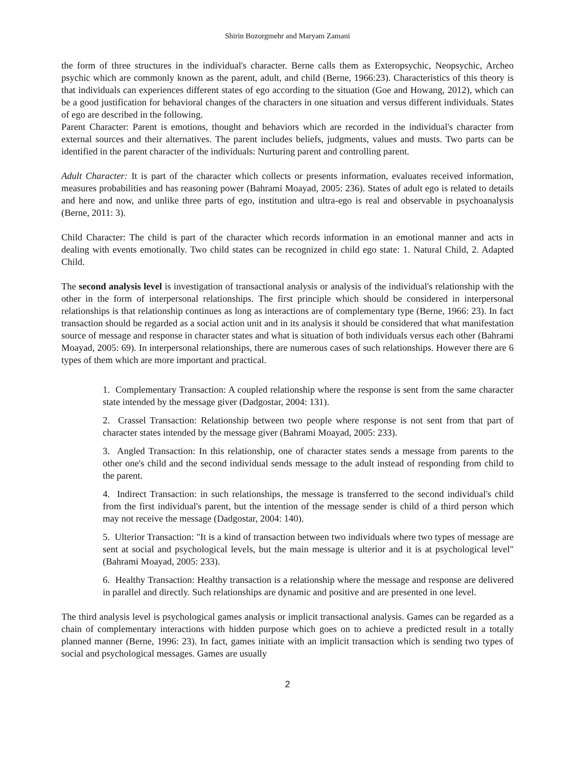Shirin Bozorgmehr and Maryam Zamani
the form of three structures in the individual's character. Berne calls them as Exteropsychic, Neopsychic, Archeo psychic which are commonly known as the parent, adult, and child (Berne, 1966:23). Characteristics of this theory is that individuals can experiences different states of ego according to the situation (Goe and Howang, 2012), which can be a good justification for behavioral changes of the characters in one situation and versus different individuals. States of ego are described in the following.
Parent Character: Parent is emotions, thought and behaviors which are recorded in the individual's character from external sources and their alternatives. The parent includes beliefs, judgments, values and musts. Two parts can be identified in the parent character of the individuals: Nurturing parent and controlling parent.
Adult Character: It is part of the character which collects or presents information, evaluates received information, measures probabilities and has reasoning power (Bahrami Moayad, 2005: 236). States of adult ego is related to details and here and now, and unlike three parts of ego, institution and ultra-ego is real and observable in psychoanalysis (Berne, 2011: 3).
Child Character: The child is part of the character which records information in an emotional manner and acts in dealing with events emotionally. Two child states can be recognized in child ego state: 1. Natural Child, 2. Adapted Child.
The second analysis level is investigation of transactional analysis or analysis of the individual's relationship with the other in the form of interpersonal relationships. The first principle which should be considered in interpersonal relationships is that relationship continues as long as interactions are of complementary type (Berne, 1966: 23). In fact transaction should be regarded as a social action unit and in its analysis it should be considered that what manifestation source of message and response in character states and what is situation of both individuals versus each other (Bahrami Moayad, 2005: 69). In interpersonal relationships, there are numerous cases of such relationships. However there are 6 types of them which are more important and practical.
1. Complementary Transaction: A coupled relationship where the response is sent from the same character state intended by the message giver (Dadgostar, 2004: 131).
2. Crassel Transaction: Relationship between two people where response is not sent from that part of character states intended by the message giver (Bahrami Moayad, 2005: 233).
3. Angled Transaction: In this relationship, one of character states sends a message from parents to the other one's child and the second individual sends message to the adult instead of responding from child to the parent.
4. Indirect Transaction: in such relationships, the message is transferred to the second individual's child from the first individual's parent, but the intention of the message sender is child of a third person which may not receive the message (Dadgostar, 2004: 140).
5. Ulterior Transaction: "It is a kind of transaction between two individuals where two types of message are sent at social and psychological levels, but the main message is ulterior and it is at psychological level" (Bahrami Moayad, 2005: 233).
6. Healthy Transaction: Healthy transaction is a relationship where the message and response are delivered in parallel and directly. Such relationships are dynamic and positive and are presented in one level.
The third analysis level is psychological games analysis or implicit transactional analysis. Games can be regarded as a chain of complementary interactions with hidden purpose which goes on to achieve a predicted result in a totally planned manner (Berne, 1996: 23). In fact, games initiate with an implicit transaction which is sending two types of social and psychological messages. Games are usually
2